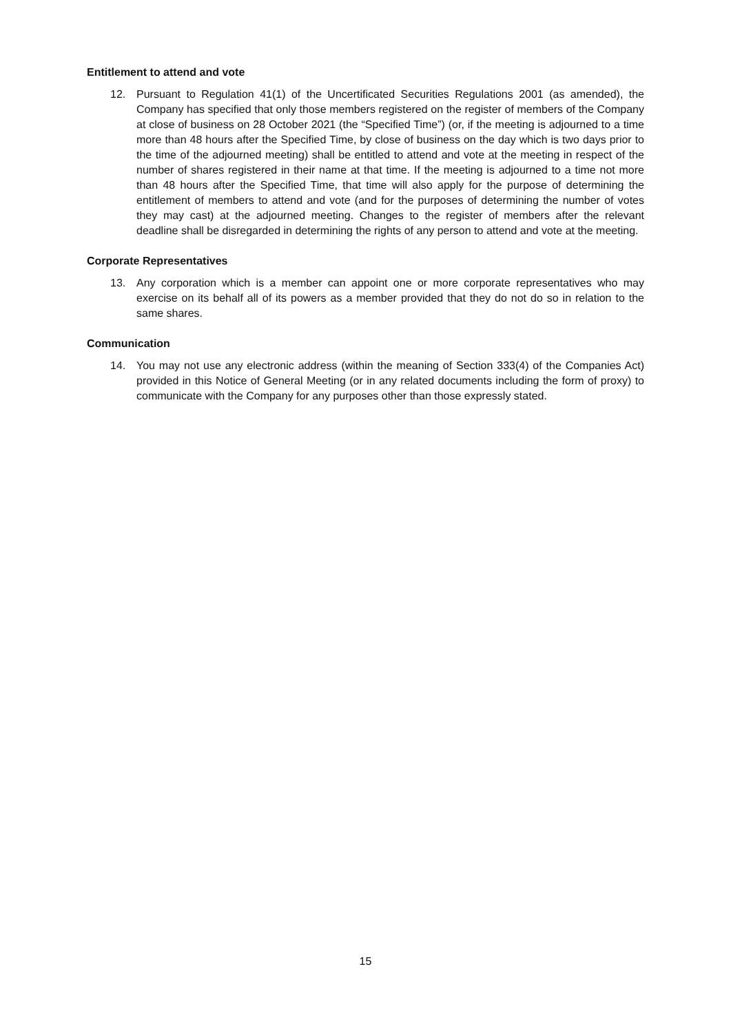Entitlement to attend and vote
12. Pursuant to Regulation 41(1) of the Uncertificated Securities Regulations 2001 (as amended), the Company has specified that only those members registered on the register of members of the Company at close of business on 28 October 2021 (the “Specified Time”) (or, if the meeting is adjourned to a time more than 48 hours after the Specified Time, by close of business on the day which is two days prior to the time of the adjourned meeting) shall be entitled to attend and vote at the meeting in respect of the number of shares registered in their name at that time. If the meeting is adjourned to a time not more than 48 hours after the Specified Time, that time will also apply for the purpose of determining the entitlement of members to attend and vote (and for the purposes of determining the number of votes they may cast) at the adjourned meeting. Changes to the register of members after the relevant deadline shall be disregarded in determining the rights of any person to attend and vote at the meeting.
Corporate Representatives
13. Any corporation which is a member can appoint one or more corporate representatives who may exercise on its behalf all of its powers as a member provided that they do not do so in relation to the same shares.
Communication
14. You may not use any electronic address (within the meaning of Section 333(4) of the Companies Act) provided in this Notice of General Meeting (or in any related documents including the form of proxy) to communicate with the Company for any purposes other than those expressly stated.
15